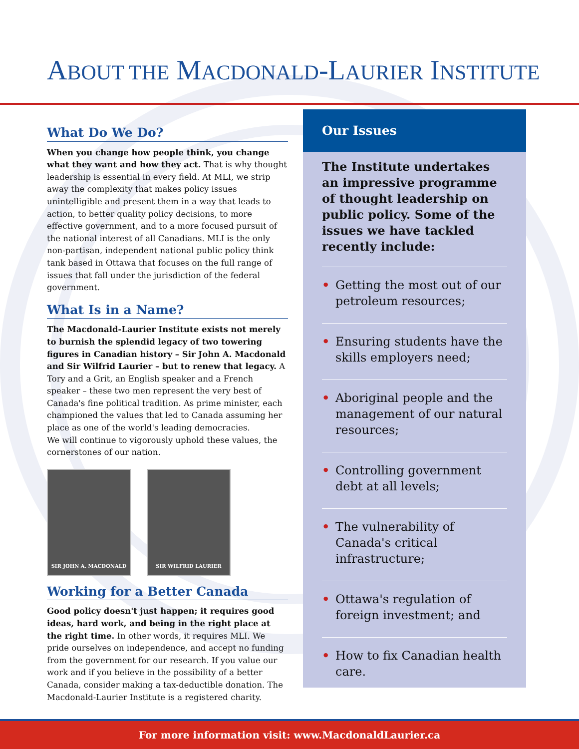ABOUT THE MACDONALD-LAURIER INSTITUTE
What Do We Do?
When you change how people think, you change what they want and how they act. That is why thought leadership is essential in every field. At MLI, we strip away the complexity that makes policy issues unintelligible and present them in a way that leads to action, to better quality policy decisions, to more effective government, and to a more focused pursuit of the national interest of all Canadians. MLI is the only non-partisan, independent national public policy think tank based in Ottawa that focuses on the full range of issues that fall under the jurisdiction of the federal government.
What Is in a Name?
The Macdonald-Laurier Institute exists not merely to burnish the splendid legacy of two towering figures in Canadian history – Sir John A. Macdonald and Sir Wilfrid Laurier – but to renew that legacy. A Tory and a Grit, an English speaker and a French speaker – these two men represent the very best of Canada's fine political tradition. As prime minister, each championed the values that led to Canada assuming her place as one of the world's leading democracies.
We will continue to vigorously uphold these values, the cornerstones of our nation.
SIR JOHN A. MACDONALD SIR WILFRID LAURIER
Working for a Better Canada
Good policy doesn't just happen; it requires good ideas, hard work, and being in the right place at the right time. In other words, it requires MLI. We pride ourselves on independence, and accept no funding from the government for our research. If you value our work and if you believe in the possibility of a better Canada, consider making a tax-deductible donation. The Macdonald-Laurier Institute is a registered charity.
Our Issues
The Institute undertakes an impressive programme of thought leadership on public policy. Some of the issues we have tackled recently include:
• Getting the most out of our petroleum resources;
• Ensuring students have the skills employers need;
• Aboriginal people and the management of our natural resources;
• Controlling government debt at all levels;
• The vulnerability of Canada's critical infrastructure;
• Ottawa's regulation of foreign investment; and
• How to fix Canadian health care.
For more information visit: www.MacdonaldLaurier.ca